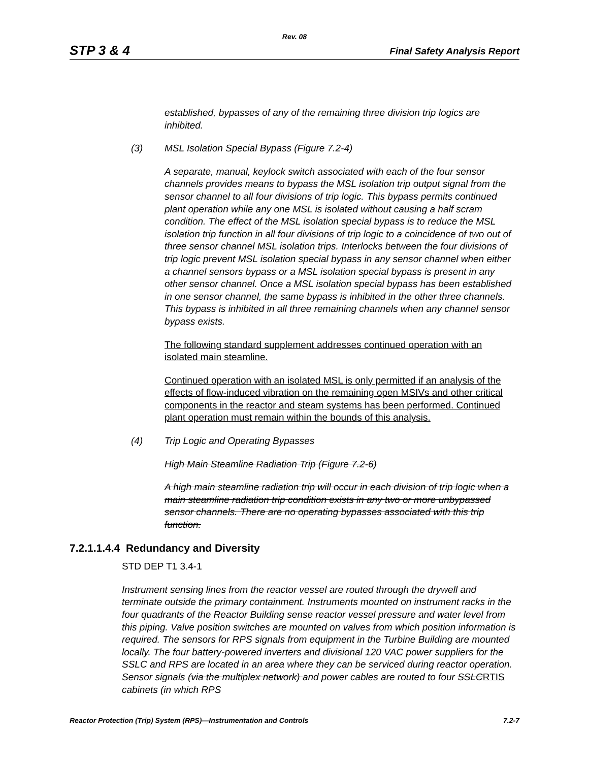Rev. 08
STP 3 & 4 Final Safety Analysis Report
established, bypasses of any of the remaining three division trip logics are inhibited.
(3) MSL Isolation Special Bypass (Figure 7.2-4)
A separate, manual, keylock switch associated with each of the four sensor channels provides means to bypass the MSL isolation trip output signal from the sensor channel to all four divisions of trip logic. This bypass permits continued plant operation while any one MSL is isolated without causing a half scram condition. The effect of the MSL isolation special bypass is to reduce the MSL isolation trip function in all four divisions of trip logic to a coincidence of two out of three sensor channel MSL isolation trips. Interlocks between the four divisions of trip logic prevent MSL isolation special bypass in any sensor channel when either a channel sensors bypass or a MSL isolation special bypass is present in any other sensor channel. Once a MSL isolation special bypass has been established in one sensor channel, the same bypass is inhibited in the other three channels. This bypass is inhibited in all three remaining channels when any channel sensor bypass exists.
The following standard supplement addresses continued operation with an isolated main steamline.
Continued operation with an isolated MSL is only permitted if an analysis of the effects of flow-induced vibration on the remaining open MSIVs and other critical components in the reactor and steam systems has been performed. Continued plant operation must remain within the bounds of this analysis.
(4) Trip Logic and Operating Bypasses
High Main Steamline Radiation Trip (Figure 7.2-6)
A high main steamline radiation trip will occur in each division of trip logic when a main steamline radiation trip condition exists in any two or more unbypassed sensor channels. There are no operating bypasses associated with this trip function.
7.2.1.1.4.4 Redundancy and Diversity
STD DEP T1 3.4-1
Instrument sensing lines from the reactor vessel are routed through the drywell and terminate outside the primary containment. Instruments mounted on instrument racks in the four quadrants of the Reactor Building sense reactor vessel pressure and water level from this piping. Valve position switches are mounted on valves from which position information is required. The sensors for RPS signals from equipment in the Turbine Building are mounted locally. The four battery-powered inverters and divisional 120 VAC power suppliers for the SSLC and RPS are located in an area where they can be serviced during reactor operation. Sensor signals (via the multiplex network) and power cables are routed to four SSLC RTIS cabinets (in which RPS
Reactor Protection (Trip) System (RPS)—Instrumentation and Controls 7.2-7